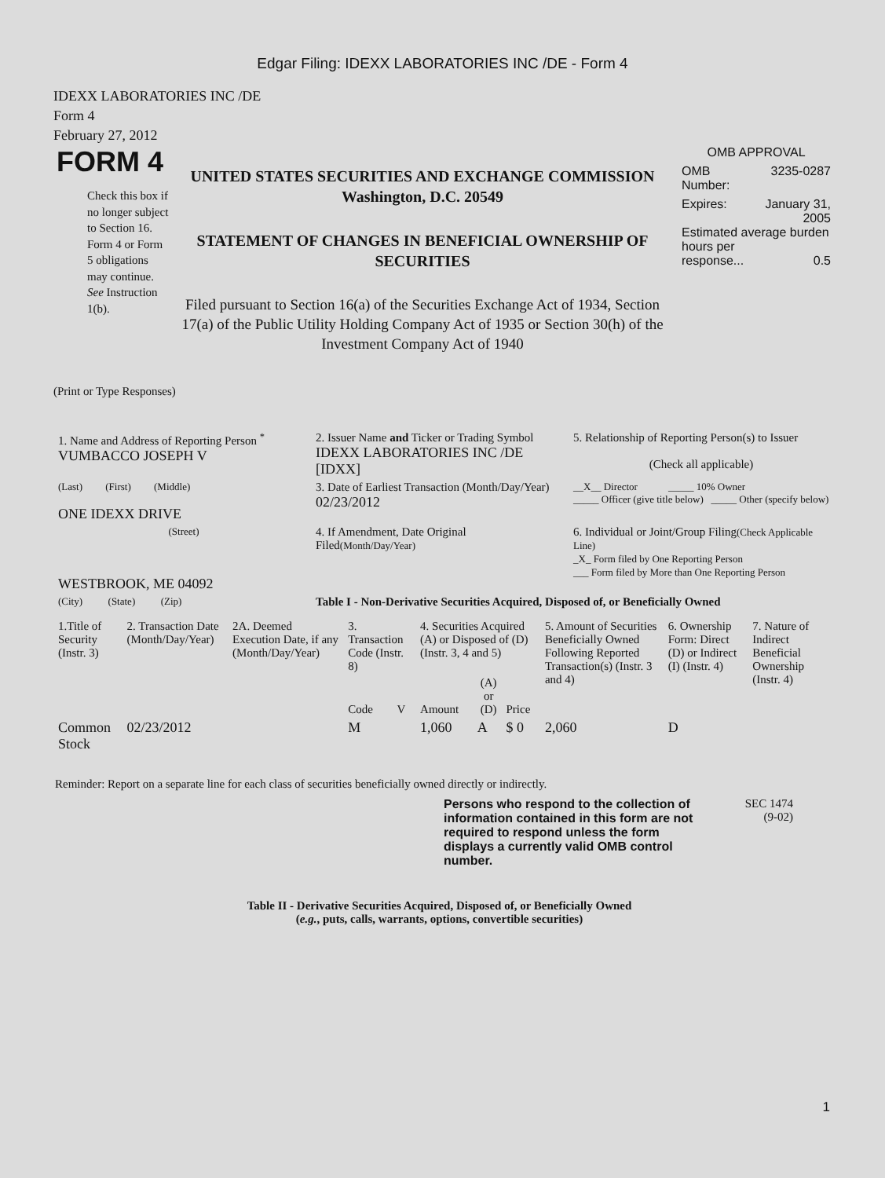Edgar Filing: IDEXX LABORATORIES INC /DE - Form 4
IDEXX LABORATORIES INC /DE
Form 4
February 27, 2012
FORM 4
Check this box if no longer subject to Section 16. Form 4 or Form 5 obligations may continue. See Instruction 1(b).
UNITED STATES SECURITIES AND EXCHANGE COMMISSION
Washington, D.C. 20549
STATEMENT OF CHANGES IN BENEFICIAL OWNERSHIP OF SECURITIES
Filed pursuant to Section 16(a) of the Securities Exchange Act of 1934, Section 17(a) of the Public Utility Holding Company Act of 1935 or Section 30(h) of the Investment Company Act of 1940
OMB APPROVAL
OMB
Number: 3235-0287
Expires: January 31,
2005
Estimated average burden hours per
response... 0.5
(Print or Type Responses)
| 1. Name and Address of Reporting Person <sup>*</sup> VUMBACCO JOSEPH V | 2. Issuer Name and Ticker or Trading Symbol IDEXX LABORATORIES INC /DE [IDXX] | 5. Relationship of Reporting Person(s) to Issuer (Check all applicable) |
| (Last) (First) (Middle) ONE IDEXX DRIVE | 3. Date of Earliest Transaction (Month/Day/Year) 02/23/2012 | __X__ Director _____ 10% Owner _____ Officer (give title below) _____ Other (specify below) |
| (Street) WESTBROOK, ME 04092 | 4. If Amendment, Date Original Filed (Month/Day/Year) | 6. Individual or Joint/Group Filing (Check Applicable Line) _X_ Form filed by One Reporting Person ___ Form filed by More than One Reporting Person |
| (City) (State) (Zip) | Table I - Non-Derivative Securities Acquired, Disposed of, or Beneficially Owned | |
| 1.Title of Security (Instr. 3) | 2. Transaction Date (Month/Day/Year) | 2A. Deemed Execution Date, if any (Month/Day/Year) | 3. Transaction Code (Instr. 8) | | 4. Securities Acquired (A) or Disposed of (D) (Instr. 3, 4 and 5) | | | 5. Amount of Securities Beneficially Owned Following Reported Transaction(s) (Instr. 3 and 4) | 6. Ownership Form: Direct (D) or Indirect (I) (Instr. 4) | 7. Nature of Indirect Beneficial Ownership (Instr. 4) |
| | | | Code | V | Amount | (A) or (D) | Price | | | |
| Common Stock | 02/23/2012 | | M | | 1,060 | A | $ 0 | 2,060 | D | |
Reminder: Report on a separate line for each class of securities beneficially owned directly or indirectly.
Persons who respond to the collection of information contained in this form are not required to respond unless the form displays a currently valid OMB control number.
SEC 1474
(9-02)
Table II - Derivative Securities Acquired, Disposed of, or Beneficially Owned
(e.g., puts, calls, warrants, options, convertible securities)
1